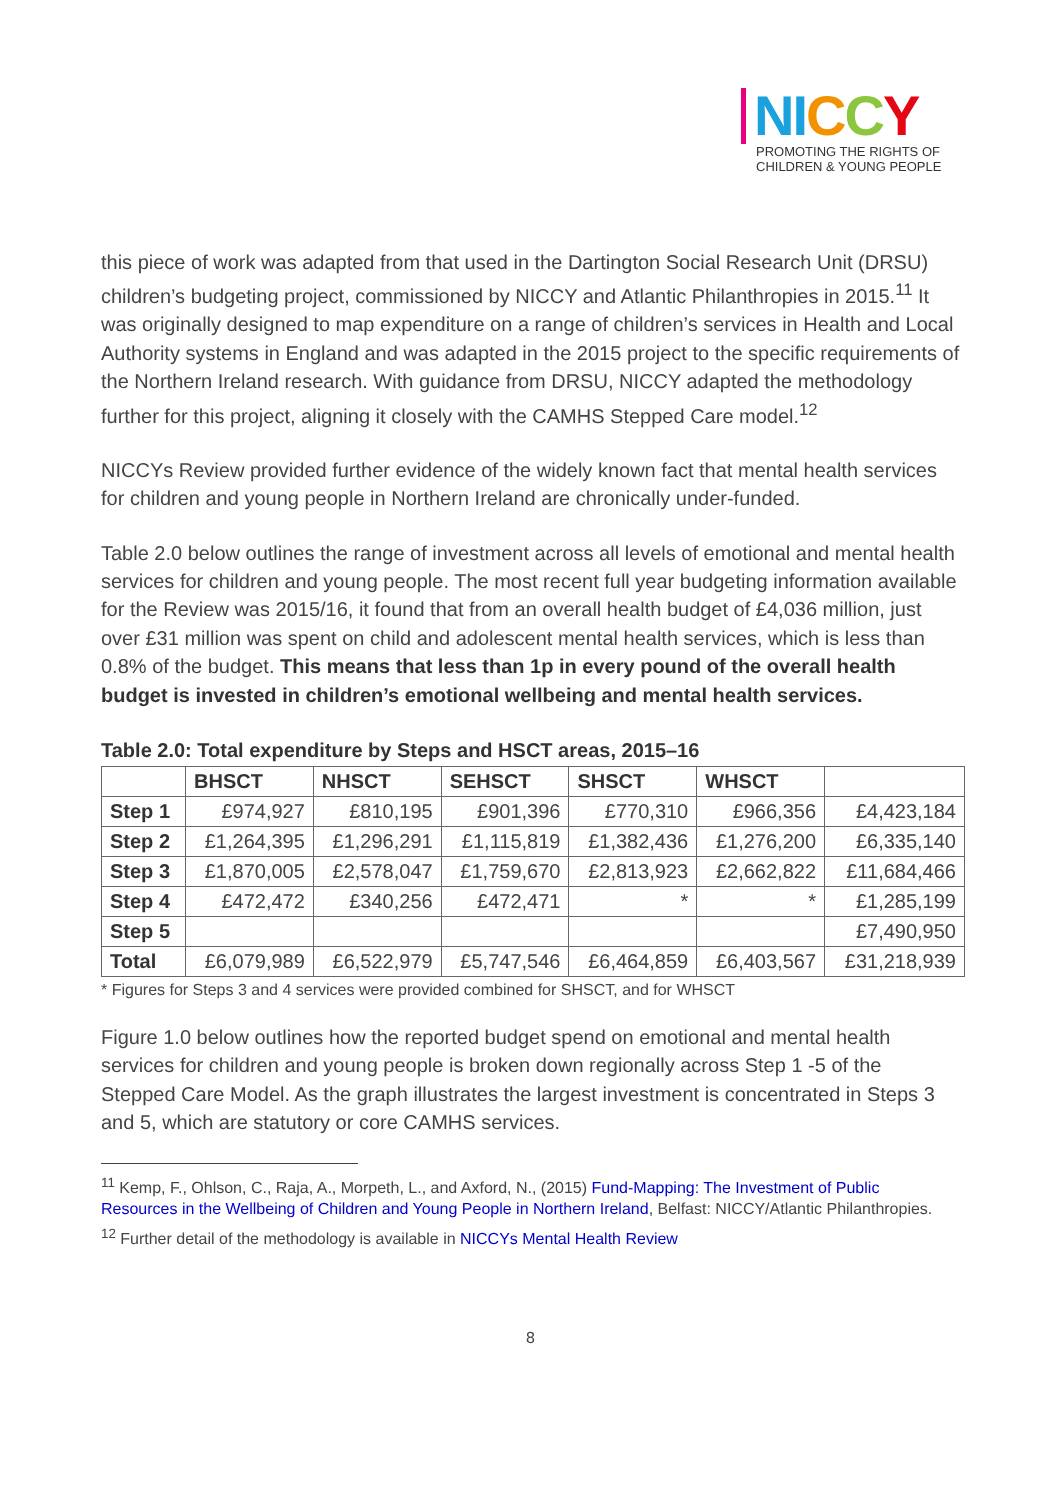NI CCY
PROMOTING THE RIGHTS OF
CHILDREN & YOUNG PEOPLE
this piece of work was adapted from that used in the Dartington Social Research Unit (DRSU) children’s budgeting project, commissioned by NICCY and Atlantic Philanthropies in 2015.<sup>11</sup> It was originally designed to map expenditure on a range of children’s services in Health and Local Authority systems in England and was adapted in the 2015 project to the specific requirements of the Northern Ireland research. With guidance from DRSU, NICCY adapted the methodology further for this project, aligning it closely with the CAMHS Stepped Care model.<sup>12</sup>
NICCYs Review provided further evidence of the widely known fact that mental health services for children and young people in Northern Ireland are chronically under-funded.
Table 2.0 below outlines the range of investment across all levels of emotional and mental health services for children and young people. The most recent full year budgeting information available for the Review was 2015/16, it found that from an overall health budget of £4,036 million, just over £31 million was spent on child and adolescent mental health services, which is less than 0.8% of the budget. This means that less than 1p in every pound of the overall health budget is invested in children’s emotional wellbeing and mental health services.
Table 2.0: Total expenditure by Steps and HSCT areas, 2015–16
| | BHSCT | NHSCT | SEHSCT | SHSCT | WHSCT | |
| --- | --- | --- | --- | --- | --- | --- |
| Step 1 | £974,927 | £810,195 | £901,396 | £770,310 | £966,356 | £4,423,184 |
| Step 2 | £1,264,395 | £1,296,291 | £1,115,819 | £1,382,436 | £1,276,200 | £6,335,140 |
| Step 3 | £1,870,005 | £2,578,047 | £1,759,670 | £2,813,923 | £2,662,822 | £11,684,466 |
| Step 4 | £472,472 | £340,256 | £472,471 | * | * | £1,285,199 |
| Step 5 | | | | | | £7,490,950 |
| Total | £6,079,989 | £6,522,979 | £5,747,546 | £6,464,859 | £6,403,567 | £31,218,939 |
* Figures for Steps 3 and 4 services were provided combined for SHSCT, and for WHSCT
Figure 1.0 below outlines how the reported budget spend on emotional and mental health services for children and young people is broken down regionally across Step 1 -5 of the Stepped Care Model. As the graph illustrates the largest investment is concentrated in Steps 3 and 5, which are statutory or core CAMHS services.
<sup>11</sup> Kemp, F., Ohlson, C., Raja, A., Morpeth, L., and Axford, N., (2015) Fund-Mapping: The Investment of Public Resources in the Wellbeing of Children and Young People in Northern Ireland, Belfast: NICCY/Atlantic Philanthropies.
<sup>12</sup> Further detail of the methodology is available in NICCYs Mental Health Review
8